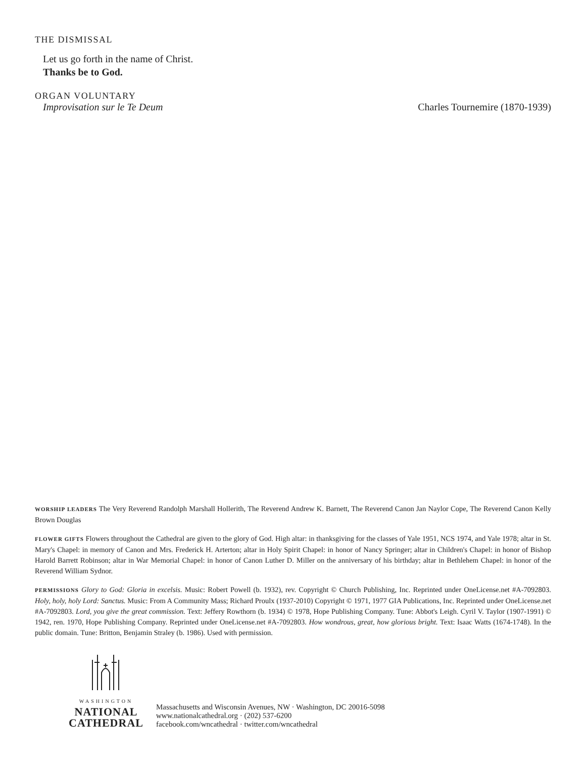THE DISMISSAL
Let us go forth in the name of Christ.
Thanks be to God.
ORGAN VOLUNTARY
Improvisation sur le Te Deum Charles Tournemire (1870-1939)
WORSHIP LEADERS The Very Reverend Randolph Marshall Hollerith, The Reverend Andrew K. Barnett, The Reverend Canon Jan Naylor Cope, The Reverend Canon Kelly Brown Douglas
FLOWER GIFTS Flowers throughout the Cathedral are given to the glory of God. High altar: in thanksgiving for the classes of Yale 1951, NCS 1974, and Yale 1978; altar in St. Mary's Chapel: in memory of Canon and Mrs. Frederick H. Arterton; altar in Holy Spirit Chapel: in honor of Nancy Springer; altar in Children's Chapel: in honor of Bishop Harold Barrett Robinson; altar in War Memorial Chapel: in honor of Canon Luther D. Miller on the anniversary of his birthday; altar in Bethlehem Chapel: in honor of the Reverend William Sydnor.
PERMISSIONS Glory to God: Gloria in excelsis. Music: Robert Powell (b. 1932), rev. Copyright © Church Publishing, Inc. Reprinted under OneLicense.net #A-7092803. Holy, holy, holy Lord: Sanctus. Music: From A Community Mass; Richard Proulx (1937-2010) Copyright © 1971, 1977 GIA Publications, Inc. Reprinted under OneLicense.net #A-7092803. Lord, you give the great commission. Text: Jeffery Rowthorn (b. 1934) © 1978, Hope Publishing Company. Tune: Abbot's Leigh. Cyril V. Taylor (1907-1991) © 1942, ren. 1970, Hope Publishing Company. Reprinted under OneLicense.net #A-7092803. How wondrous, great, how glorious bright. Text: Isaac Watts (1674-1748). In the public domain. Tune: Britton, Benjamin Straley (b. 1986). Used with permission.
WASHINGTON
NATIONAL
CATHEDRAL
Massachusetts and Wisconsin Avenues, NW · Washington, DC 20016-5098
www.nationalcathedral.org · (202) 537-6200
facebook.com/wncathedral · twitter.com/wncathedral